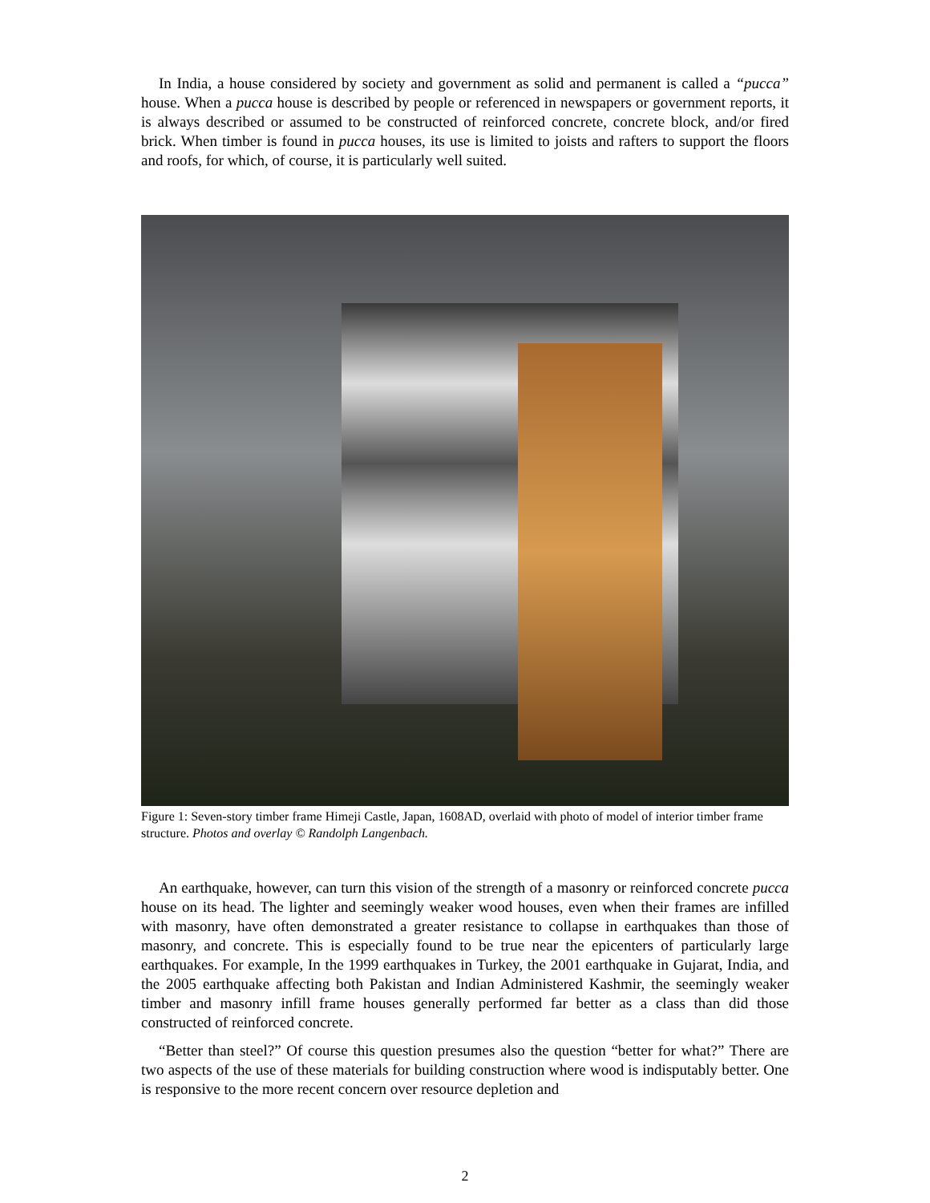In India, a house considered by society and government as solid and permanent is called a “pucca” house. When a pucca house is described by people or referenced in newspapers or government reports, it is always described or assumed to be constructed of reinforced concrete, concrete block, and/or fired brick. When timber is found in pucca houses, its use is limited to joists and rafters to support the floors and roofs, for which, of course, it is particularly well suited.
Figure 1: Seven-story timber frame Himeji Castle, Japan, 1608AD, overlaid with photo of model of interior timber frame structure. Photos and overlay © Randolph Langenbach.
An earthquake, however, can turn this vision of the strength of a masonry or reinforced concrete pucca house on its head. The lighter and seemingly weaker wood houses, even when their frames are infilled with masonry, have often demonstrated a greater resistance to collapse in earthquakes than those of masonry, and concrete. This is especially found to be true near the epicenters of particularly large earthquakes. For example, In the 1999 earthquakes in Turkey, the 2001 earthquake in Gujarat, India, and the 2005 earthquake affecting both Pakistan and Indian Administered Kashmir, the seemingly weaker timber and masonry infill frame houses generally performed far better as a class than did those constructed of reinforced concrete.
“Better than steel?” Of course this question presumes also the question “better for what?” There are two aspects of the use of these materials for building construction where wood is indisputably better. One is responsive to the more recent concern over resource depletion and
2